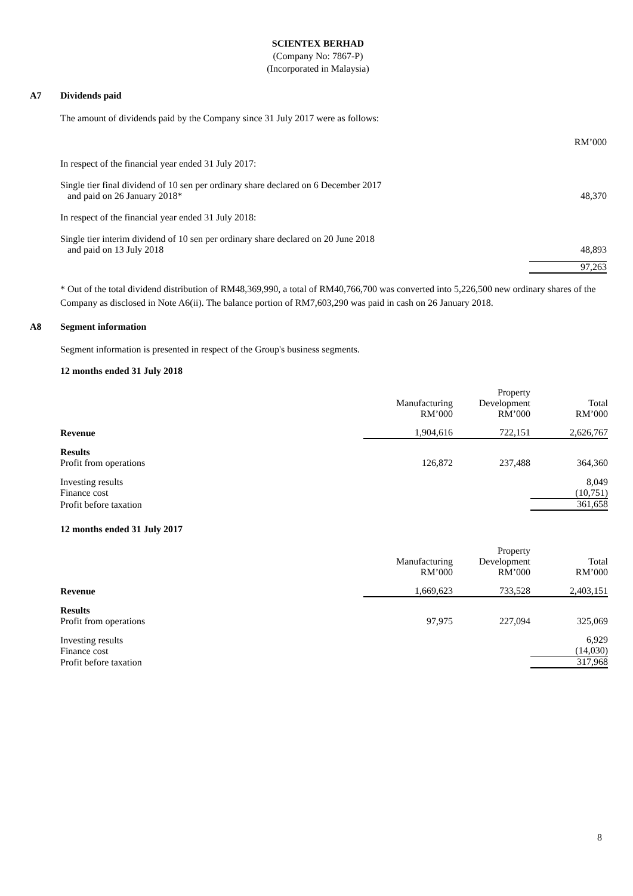SCIENTEX BERHAD
(Company No: 7867-P)
(Incorporated in Malaysia)
A7 Dividends paid
The amount of dividends paid by the Company since 31 July 2017 were as follows:
| | RM’000 |
| In respect of the financial year ended 31 July 2017: | |
| Single tier final dividend of 10 sen per ordinary share declared on 6 December 2017 and paid on 26 January 2018* | 48,370 |
| In respect of the financial year ended 31 July 2018: | |
| Single tier interim dividend of 10 sen per ordinary share declared on 20 June 2018 and paid on 13 July 2018 | 48,893 |
| | 97,263 |
* Out of the total dividend distribution of RM48,369,990, a total of RM40,766,700 was converted into 5,226,500 new ordinary shares of the Company as disclosed in Note A6(ii). The balance portion of RM7,603,290 was paid in cash on 26 January 2018.
A8 Segment information
Segment information is presented in respect of the Group's business segments.
12 months ended 31 July 2018
| | Manufacturing RM’000 | Property Development RM’000 | Total RM’000 |
| Revenue | 1,904,616 | 722,151 | 2,626,767 |
| Results Profit from operations | 126,872 | 237,488 | 364,360 |
| Investing results Finance cost | | | 8,049 (10,751) |
| Profit before taxation | | | 361,658 |
12 months ended 31 July 2017
| | Manufacturing RM’000 | Property Development RM’000 | Total RM’000 |
| Revenue | 1,669,623 | 733,528 | 2,403,151 |
| Results Profit from operations | 97,975 | 227,094 | 325,069 |
| Investing results Finance cost | | | 6,929 (14,030) |
| Profit before taxation | | | 317,968 |
8